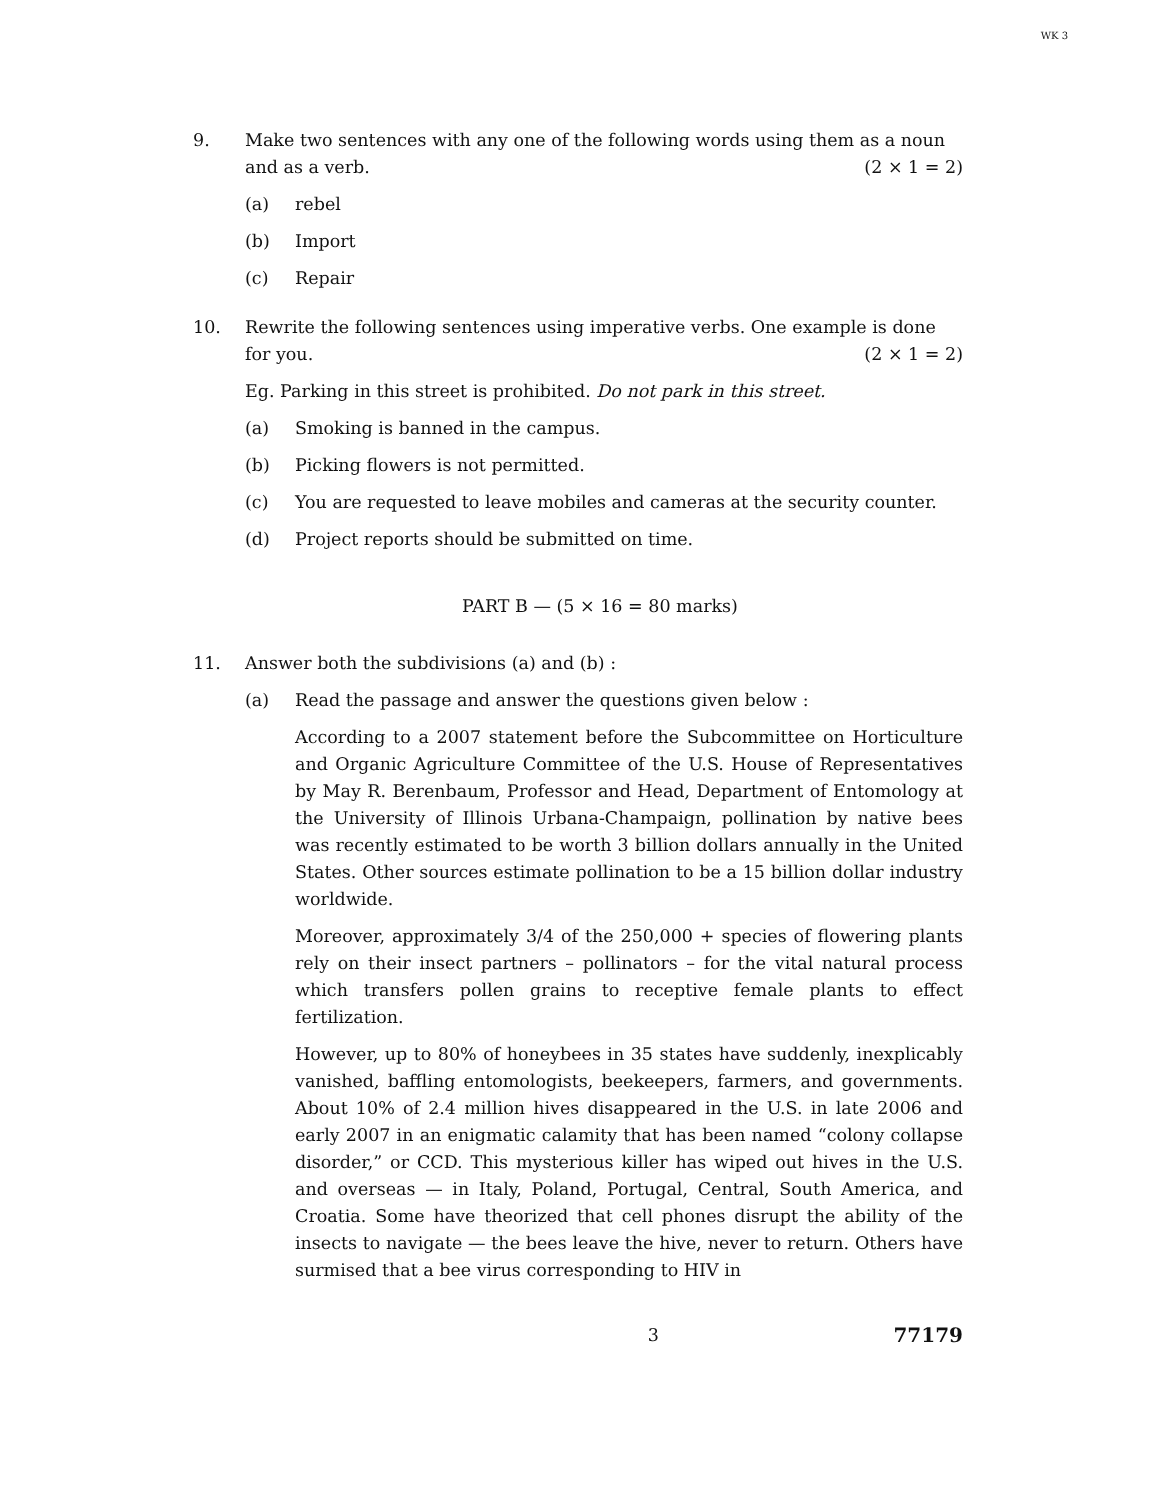WK 3
9. Make two sentences with any one of the following words using them as a noun and as a verb. (2 × 1 = 2)
(a) rebel
(b) Import
(c) Repair
10. Rewrite the following sentences using imperative verbs. One example is done for you. (2 × 1 = 2)
Eg. Parking in this street is prohibited. Do not park in this street.
(a) Smoking is banned in the campus.
(b) Picking flowers is not permitted.
(c) You are requested to leave mobiles and cameras at the security counter.
(d) Project reports should be submitted on time.
PART B — (5 × 16 = 80 marks)
11. Answer both the subdivisions (a) and (b) :
(a) Read the passage and answer the questions given below :
According to a 2007 statement before the Subcommittee on Horticulture and Organic Agriculture Committee of the U.S. House of Representatives by May R. Berenbaum, Professor and Head, Department of Entomology at the University of Illinois Urbana-Champaign, pollination by native bees was recently estimated to be worth 3 billion dollars annually in the United States. Other sources estimate pollination to be a 15 billion dollar industry worldwide.
Moreover, approximately 3/4 of the 250,000 + species of flowering plants rely on their insect partners – pollinators – for the vital natural process which transfers pollen grains to receptive female plants to effect fertilization.
However, up to 80% of honeybees in 35 states have suddenly, inexplicably vanished, baffling entomologists, beekeepers, farmers, and governments. About 10% of 2.4 million hives disappeared in the U.S. in late 2006 and early 2007 in an enigmatic calamity that has been named “colony collapse disorder,” or CCD. This mysterious killer has wiped out hives in the U.S. and overseas — in Italy, Poland, Portugal, Central, South America, and Croatia. Some have theorized that cell phones disrupt the ability of the insects to navigate — the bees leave the hive, never to return. Others have surmised that a bee virus corresponding to HIV in
3 77179